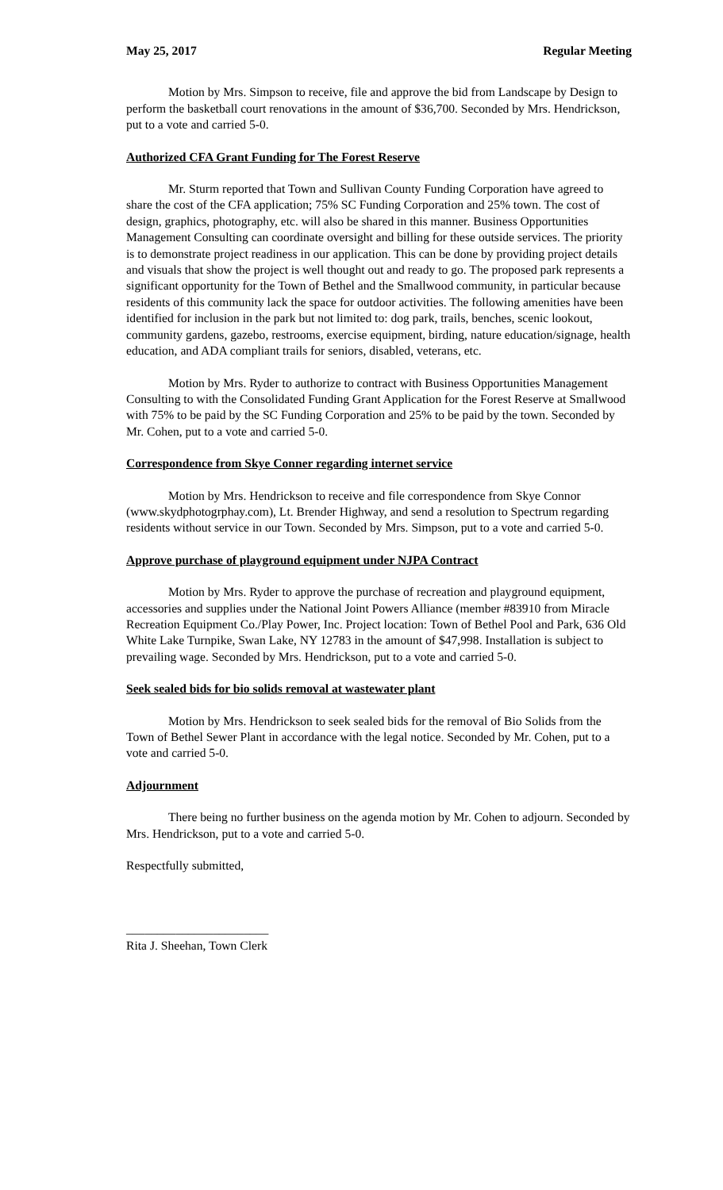May 25, 2017 Regular Meeting
Motion by Mrs. Simpson to receive, file and approve the bid from Landscape by Design to perform the basketball court renovations in the amount of $36,700. Seconded by Mrs. Hendrickson, put to a vote and carried 5-0.
Authorized CFA Grant Funding for The Forest Reserve
Mr. Sturm reported that Town and Sullivan County Funding Corporation have agreed to share the cost of the CFA application; 75% SC Funding Corporation and 25% town. The cost of design, graphics, photography, etc. will also be shared in this manner. Business Opportunities Management Consulting can coordinate oversight and billing for these outside services. The priority is to demonstrate project readiness in our application. This can be done by providing project details and visuals that show the project is well thought out and ready to go. The proposed park represents a significant opportunity for the Town of Bethel and the Smallwood community, in particular because residents of this community lack the space for outdoor activities. The following amenities have been identified for inclusion in the park but not limited to: dog park, trails, benches, scenic lookout, community gardens, gazebo, restrooms, exercise equipment, birding, nature education/signage, health education, and ADA compliant trails for seniors, disabled, veterans, etc.
Motion by Mrs. Ryder to authorize to contract with Business Opportunities Management Consulting to with the Consolidated Funding Grant Application for the Forest Reserve at Smallwood with 75% to be paid by the SC Funding Corporation and 25% to be paid by the town. Seconded by Mr. Cohen, put to a vote and carried 5-0.
Correspondence from Skye Conner regarding internet service
Motion by Mrs. Hendrickson to receive and file correspondence from Skye Connor (www.skydphotogrphay.com), Lt. Brender Highway, and send a resolution to Spectrum regarding residents without service in our Town. Seconded by Mrs. Simpson, put to a vote and carried 5-0.
Approve purchase of playground equipment under NJPA Contract
Motion by Mrs. Ryder to approve the purchase of recreation and playground equipment, accessories and supplies under the National Joint Powers Alliance (member #83910 from Miracle Recreation Equipment Co./Play Power, Inc. Project location: Town of Bethel Pool and Park, 636 Old White Lake Turnpike, Swan Lake, NY 12783 in the amount of $47,998. Installation is subject to prevailing wage. Seconded by Mrs. Hendrickson, put to a vote and carried 5-0.
Seek sealed bids for bio solids removal at wastewater plant
Motion by Mrs. Hendrickson to seek sealed bids for the removal of Bio Solids from the Town of Bethel Sewer Plant in accordance with the legal notice. Seconded by Mr. Cohen, put to a vote and carried 5-0.
Adjournment
There being no further business on the agenda motion by Mr. Cohen to adjourn. Seconded by Mrs. Hendrickson, put to a vote and carried 5-0.
Respectfully submitted,
_______________________
Rita J. Sheehan, Town Clerk